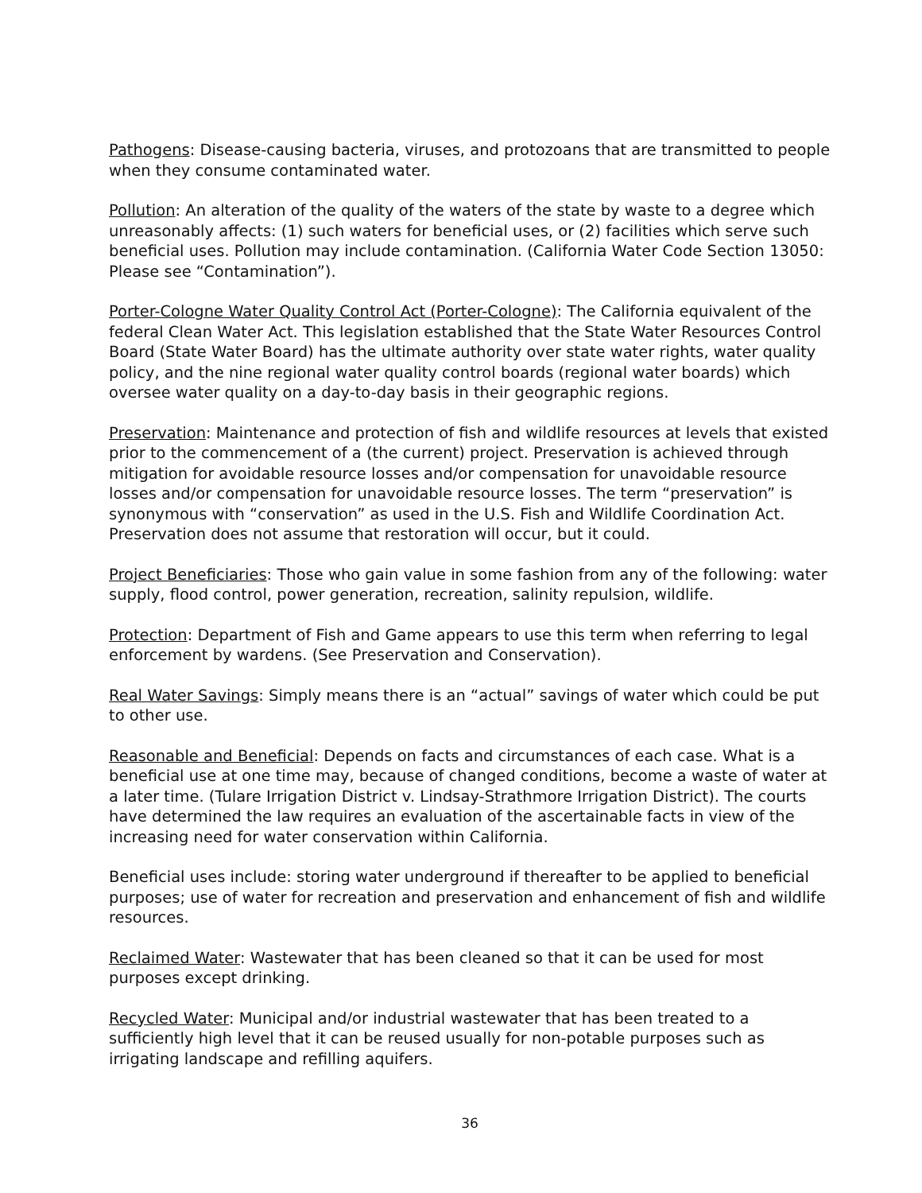Pathogens: Disease-causing bacteria, viruses, and protozoans that are transmitted to people when they consume contaminated water.
Pollution: An alteration of the quality of the waters of the state by waste to a degree which unreasonably affects: (1) such waters for beneficial uses, or (2) facilities which serve such beneficial uses. Pollution may include contamination. (California Water Code Section 13050: Please see “Contamination”).
Porter-Cologne Water Quality Control Act (Porter-Cologne): The California equivalent of the federal Clean Water Act. This legislation established that the State Water Resources Control Board (State Water Board) has the ultimate authority over state water rights, water quality policy, and the nine regional water quality control boards (regional water boards) which oversee water quality on a day-to-day basis in their geographic regions.
Preservation: Maintenance and protection of fish and wildlife resources at levels that existed prior to the commencement of a (the current) project. Preservation is achieved through mitigation for avoidable resource losses and/or compensation for unavoidable resource losses and/or compensation for unavoidable resource losses. The term “preservation” is synonymous with “conservation” as used in the U.S. Fish and Wildlife Coordination Act. Preservation does not assume that restoration will occur, but it could.
Project Beneficiaries: Those who gain value in some fashion from any of the following: water supply, flood control, power generation, recreation, salinity repulsion, wildlife.
Protection: Department of Fish and Game appears to use this term when referring to legal enforcement by wardens. (See Preservation and Conservation).
Real Water Savings: Simply means there is an “actual” savings of water which could be put to other use.
Reasonable and Beneficial: Depends on facts and circumstances of each case. What is a beneficial use at one time may, because of changed conditions, become a waste of water at a later time. (Tulare Irrigation District v. Lindsay-Strathmore Irrigation District). The courts have determined the law requires an evaluation of the ascertainable facts in view of the increasing need for water conservation within California.
Beneficial uses include: storing water underground if thereafter to be applied to beneficial purposes; use of water for recreation and preservation and enhancement of fish and wildlife resources.
Reclaimed Water: Wastewater that has been cleaned so that it can be used for most purposes except drinking.
Recycled Water: Municipal and/or industrial wastewater that has been treated to a sufficiently high level that it can be reused usually for non-potable purposes such as irrigating landscape and refilling aquifers.
36